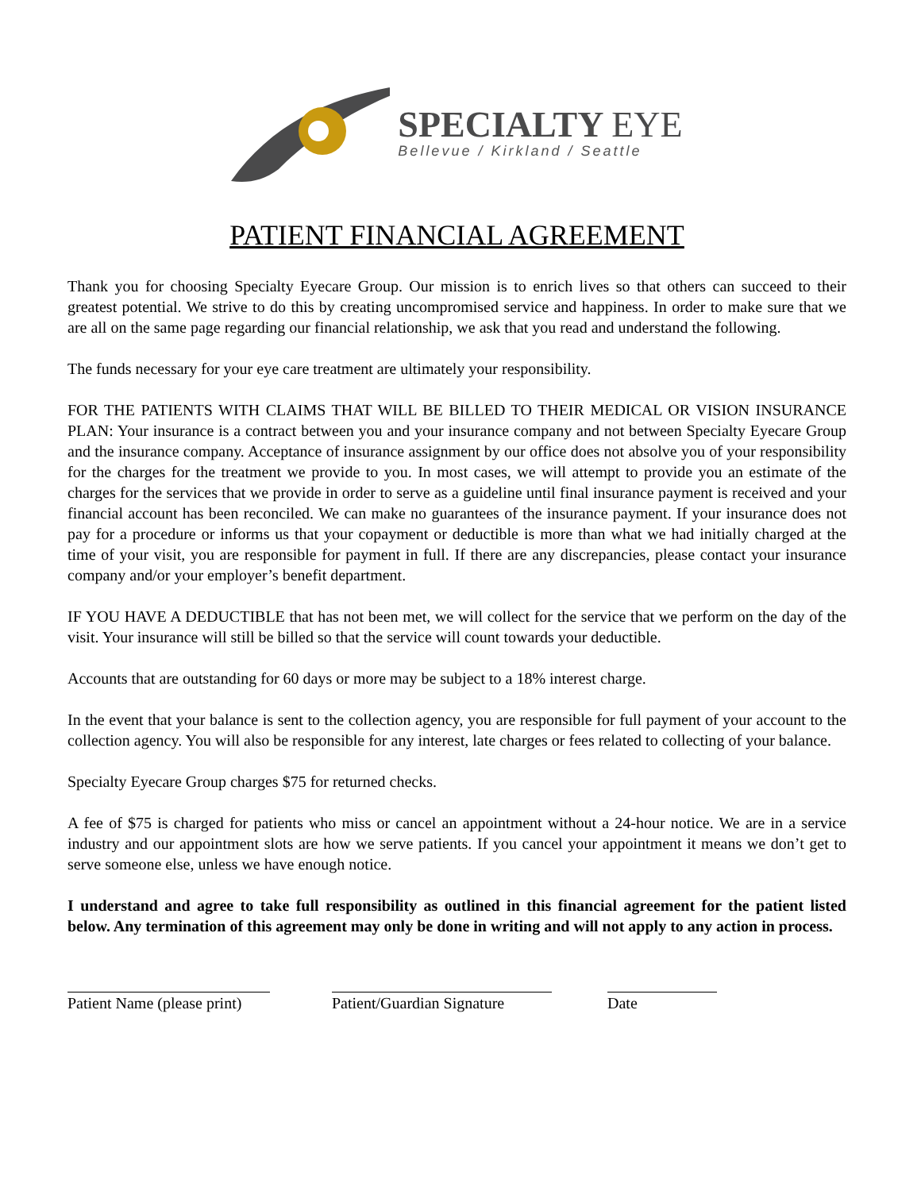SPECIALTY EYE
Bellevue / Kirkland / Seattle
PATIENT FINANCIAL AGREEMENT
Thank you for choosing Specialty Eyecare Group. Our mission is to enrich lives so that others can succeed to their greatest potential. We strive to do this by creating uncompromised service and happiness. In order to make sure that we are all on the same page regarding our financial relationship, we ask that you read and understand the following.
The funds necessary for your eye care treatment are ultimately your responsibility.
FOR THE PATIENTS WITH CLAIMS THAT WILL BE BILLED TO THEIR MEDICAL OR VISION INSURANCE PLAN: Your insurance is a contract between you and your insurance company and not between Specialty Eyecare Group and the insurance company. Acceptance of insurance assignment by our office does not absolve you of your responsibility for the charges for the treatment we provide to you. In most cases, we will attempt to provide you an estimate of the charges for the services that we provide in order to serve as a guideline until final insurance payment is received and your financial account has been reconciled. We can make no guarantees of the insurance payment. If your insurance does not pay for a procedure or informs us that your copayment or deductible is more than what we had initially charged at the time of your visit, you are responsible for payment in full. If there are any discrepancies, please contact your insurance company and/or your employer’s benefit department.
IF YOU HAVE A DEDUCTIBLE that has not been met, we will collect for the service that we perform on the day of the visit. Your insurance will still be billed so that the service will count towards your deductible.
Accounts that are outstanding for 60 days or more may be subject to a 18% interest charge.
In the event that your balance is sent to the collection agency, you are responsible for full payment of your account to the collection agency. You will also be responsible for any interest, late charges or fees related to collecting of your balance.
Specialty Eyecare Group charges $75 for returned checks.
A fee of $75 is charged for patients who miss or cancel an appointment without a 24-hour notice. We are in a service industry and our appointment slots are how we serve patients. If you cancel your appointment it means we don’t get to serve someone else, unless we have enough notice.
I understand and agree to take full responsibility as outlined in this financial agreement for the patient listed below. Any termination of this agreement may only be done in writing and will not apply to any action in process.
Patient Name (please print)
Patient/Guardian Signature
Date